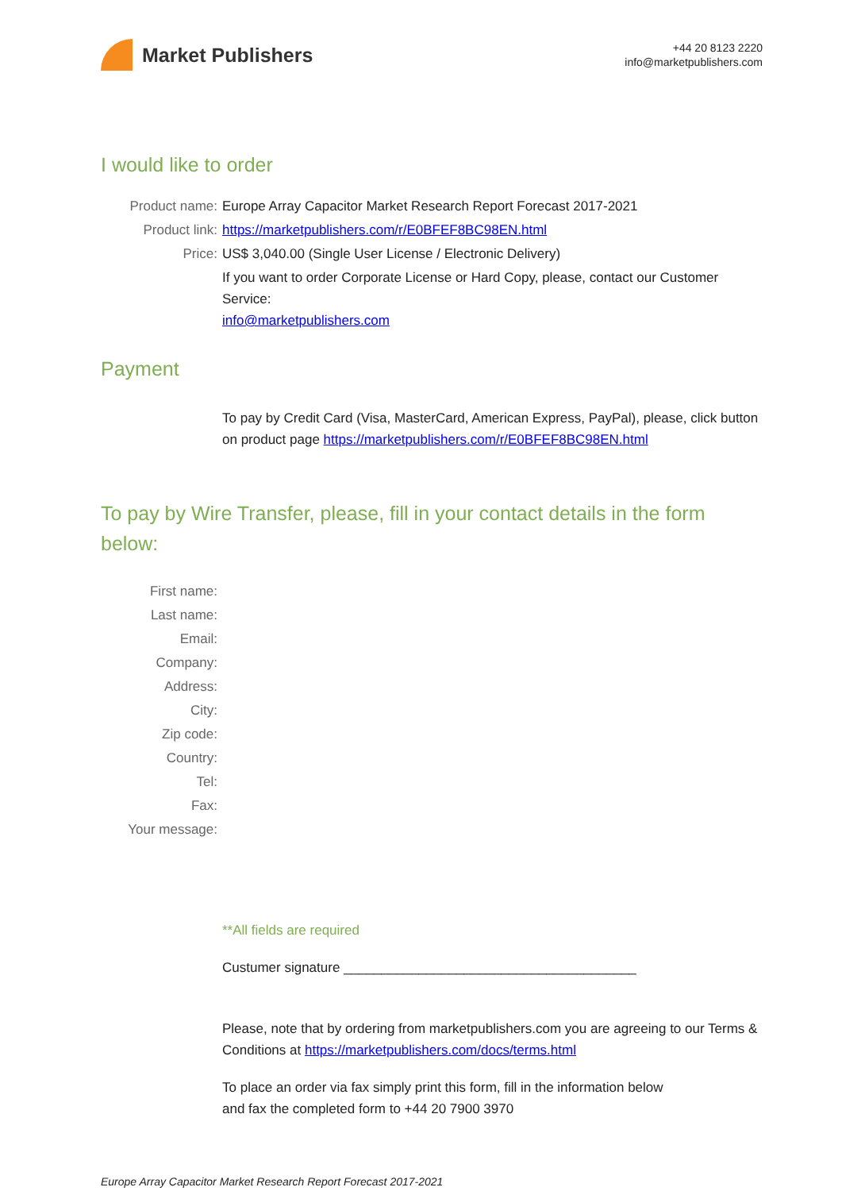Market Publishers
+44 20 8123 2220
info@marketpublishers.com
I would like to order
Product name: Europe Array Capacitor Market Research Report Forecast 2017-2021
Product link: https://marketpublishers.com/r/E0BFEF8BC98EN.html
Price: US$ 3,040.00 (Single User License / Electronic Delivery)
If you want to order Corporate License or Hard Copy, please, contact our Customer Service:
info@marketpublishers.com
Payment
To pay by Credit Card (Visa, MasterCard, American Express, PayPal), please, click button on product page https://marketpublishers.com/r/E0BFEF8BC98EN.html
To pay by Wire Transfer, please, fill in your contact details in the form below:
First name:
Last name:
Email:
Company:
Address:
City:
Zip code:
Country:
Tel:
Fax:
Your message:
**All fields are required
Custumer signature _______________________________________
Please, note that by ordering from marketpublishers.com you are agreeing to our Terms & Conditions at https://marketpublishers.com/docs/terms.html
To place an order via fax simply print this form, fill in the information below
and fax the completed form to +44 20 7900 3970
Europe Array Capacitor Market Research Report Forecast 2017-2021